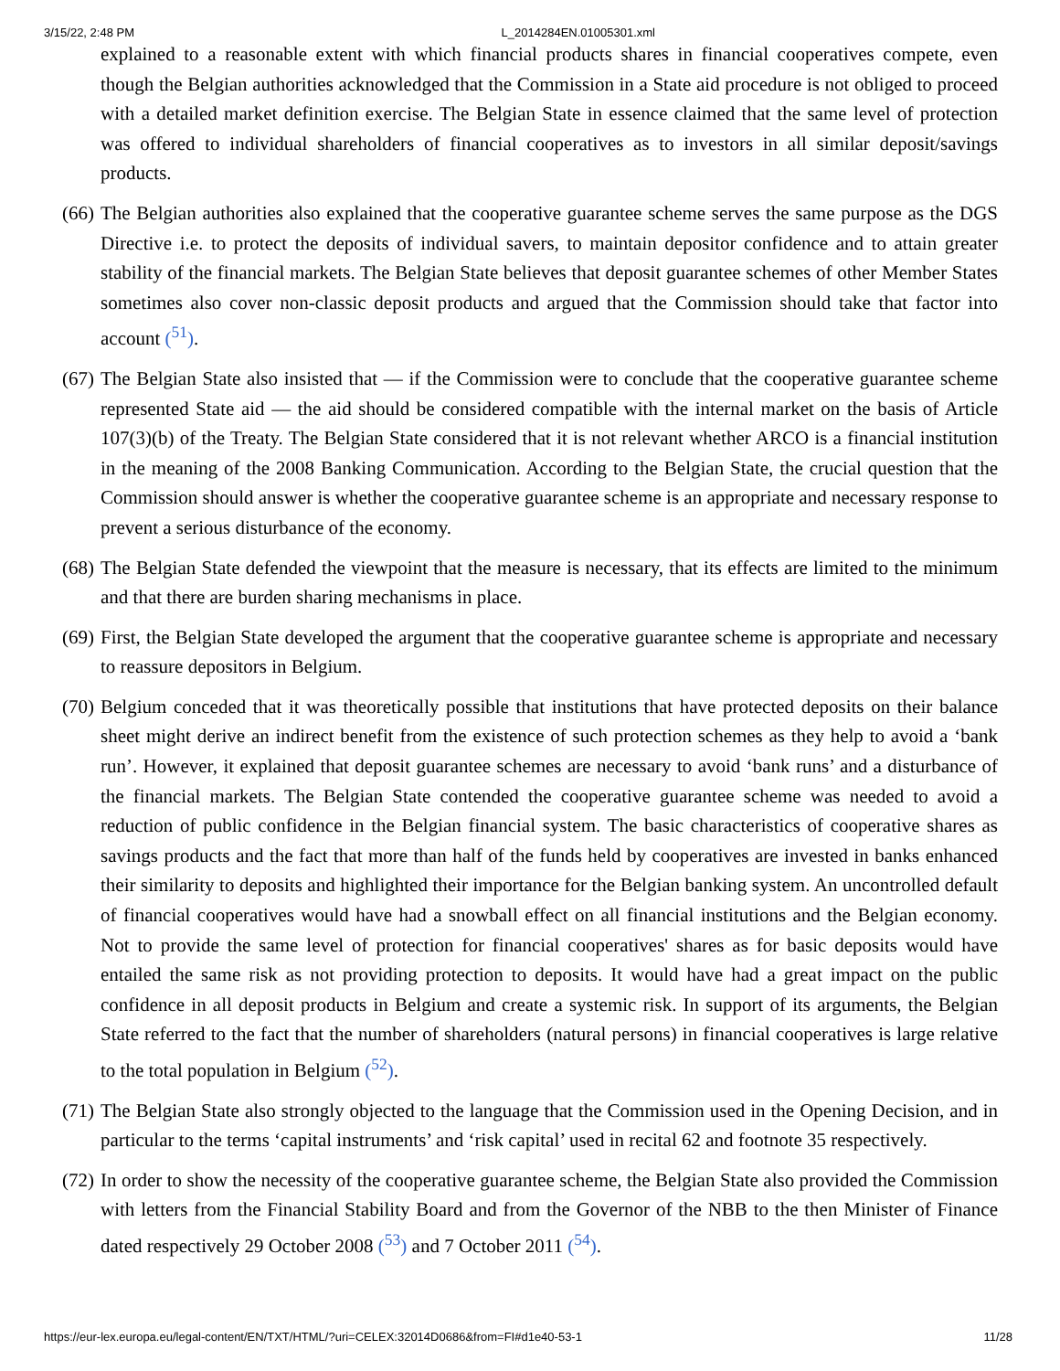3/15/22, 2:48 PM L_2014284EN.01005301.xml
explained to a reasonable extent with which financial products shares in financial cooperatives compete, even though the Belgian authorities acknowledged that the Commission in a State aid procedure is not obliged to proceed with a detailed market definition exercise. The Belgian State in essence claimed that the same level of protection was offered to individual shareholders of financial cooperatives as to investors in all similar deposit/savings products.
(66)
The Belgian authorities also explained that the cooperative guarantee scheme serves the same purpose as the DGS Directive i.e. to protect the deposits of individual savers, to maintain depositor confidence and to attain greater stability of the financial markets. The Belgian State believes that deposit guarantee schemes of other Member States sometimes also cover non-classic deposit products and argued that the Commission should take that factor into account (<sup>51</sup>).
(67)
The Belgian State also insisted that — if the Commission were to conclude that the cooperative guarantee scheme represented State aid — the aid should be considered compatible with the internal market on the basis of Article 107(3)(b) of the Treaty. The Belgian State considered that it is not relevant whether ARCO is a financial institution in the meaning of the 2008 Banking Communication. According to the Belgian State, the crucial question that the Commission should answer is whether the cooperative guarantee scheme is an appropriate and necessary response to prevent a serious disturbance of the economy.
(68)
The Belgian State defended the viewpoint that the measure is necessary, that its effects are limited to the minimum and that there are burden sharing mechanisms in place.
(69)
First, the Belgian State developed the argument that the cooperative guarantee scheme is appropriate and necessary to reassure depositors in Belgium.
(70)
Belgium conceded that it was theoretically possible that institutions that have protected deposits on their balance sheet might derive an indirect benefit from the existence of such protection schemes as they help to avoid a ‘bank run’. However, it explained that deposit guarantee schemes are necessary to avoid ‘bank runs’ and a disturbance of the financial markets. The Belgian State contended the cooperative guarantee scheme was needed to avoid a reduction of public confidence in the Belgian financial system. The basic characteristics of cooperative shares as savings products and the fact that more than half of the funds held by cooperatives are invested in banks enhanced their similarity to deposits and highlighted their importance for the Belgian banking system. An uncontrolled default of financial cooperatives would have had a snowball effect on all financial institutions and the Belgian economy. Not to provide the same level of protection for financial cooperatives' shares as for basic deposits would have entailed the same risk as not providing protection to deposits. It would have had a great impact on the public confidence in all deposit products in Belgium and create a systemic risk. In support of its arguments, the Belgian State referred to the fact that the number of shareholders (natural persons) in financial cooperatives is large relative to the total population in Belgium (<sup>52</sup>).
(71)
The Belgian State also strongly objected to the language that the Commission used in the Opening Decision, and in particular to the terms ‘capital instruments’ and ‘risk capital’ used in recital 62 and footnote 35 respectively.
(72)
In order to show the necessity of the cooperative guarantee scheme, the Belgian State also provided the Commission with letters from the Financial Stability Board and from the Governor of the NBB to the then Minister of Finance dated respectively 29 October 2008 (<sup>53</sup>) and 7 October 2011 (<sup>54</sup>).
https://eur-lex.europa.eu/legal-content/EN/TXT/HTML/?uri=CELEX:32014D0686&from=FI#d1e40-53-1 11/28